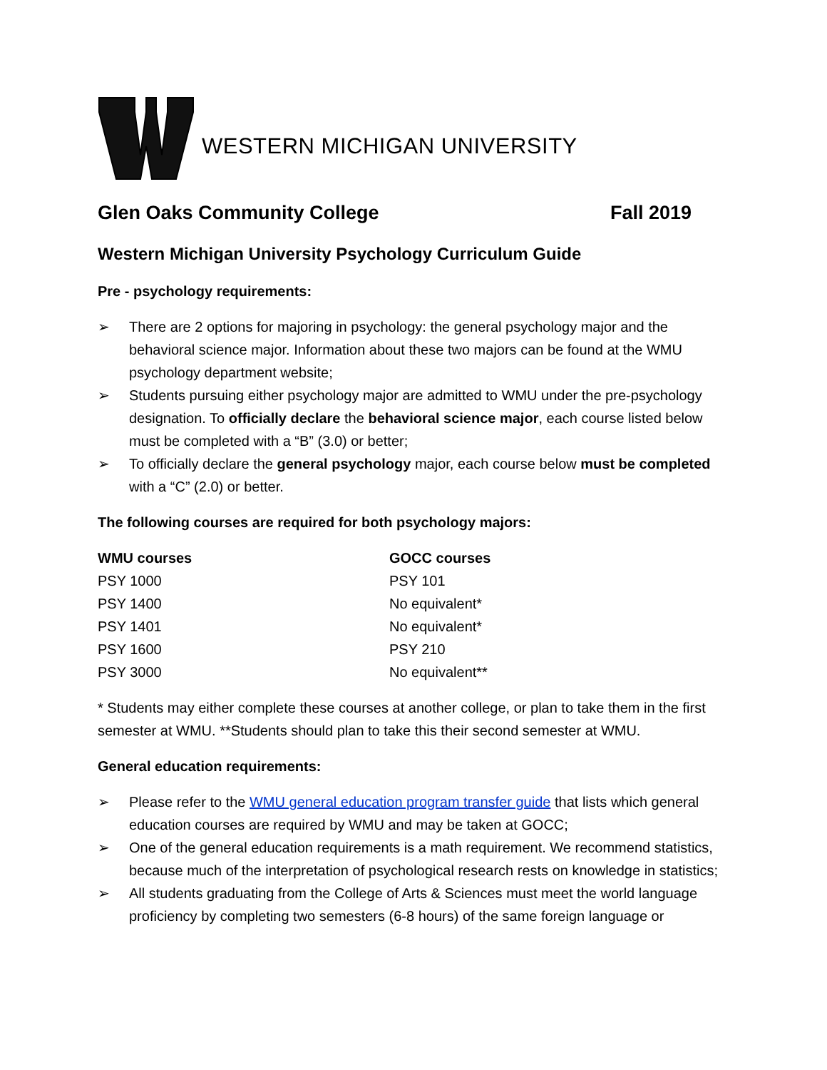WESTERN MICHIGAN UNIVERSITY
Glen Oaks Community College Fall 2019
Western Michigan University Psychology Curriculum Guide
Pre - psychology requirements:
➢ There are 2 options for majoring in psychology: the general psychology major and the behavioral science major. Information about these two majors can be found at the WMU psychology department website;
➢ Students pursuing either psychology major are admitted to WMU under the pre-psychology designation. To officially declare the behavioral science major, each course listed below must be completed with a “B” (3.0) or better;
➢ To officially declare the general psychology major, each course below must be completed with a “C” (2.0) or better.
The following courses are required for both psychology majors:
| WMU courses | GOCC courses |
| --- | --- |
| PSY 1000 | PSY 101 |
| PSY 1400 | No equivalent* |
| PSY 1401 | No equivalent* |
| PSY 1600 | PSY 210 |
| PSY 3000 | No equivalent** |
* Students may either complete these courses at another college, or plan to take them in the first semester at WMU. **Students should plan to take this their second semester at WMU.
General education requirements:
➢ Please refer to the WMU general education program transfer guide that lists which general education courses are required by WMU and may be taken at GOCC;
➢ One of the general education requirements is a math requirement. We recommend statistics, because much of the interpretation of psychological research rests on knowledge in statistics;
➢ All students graduating from the College of Arts & Sciences must meet the world language proficiency by completing two semesters (6-8 hours) of the same foreign language or